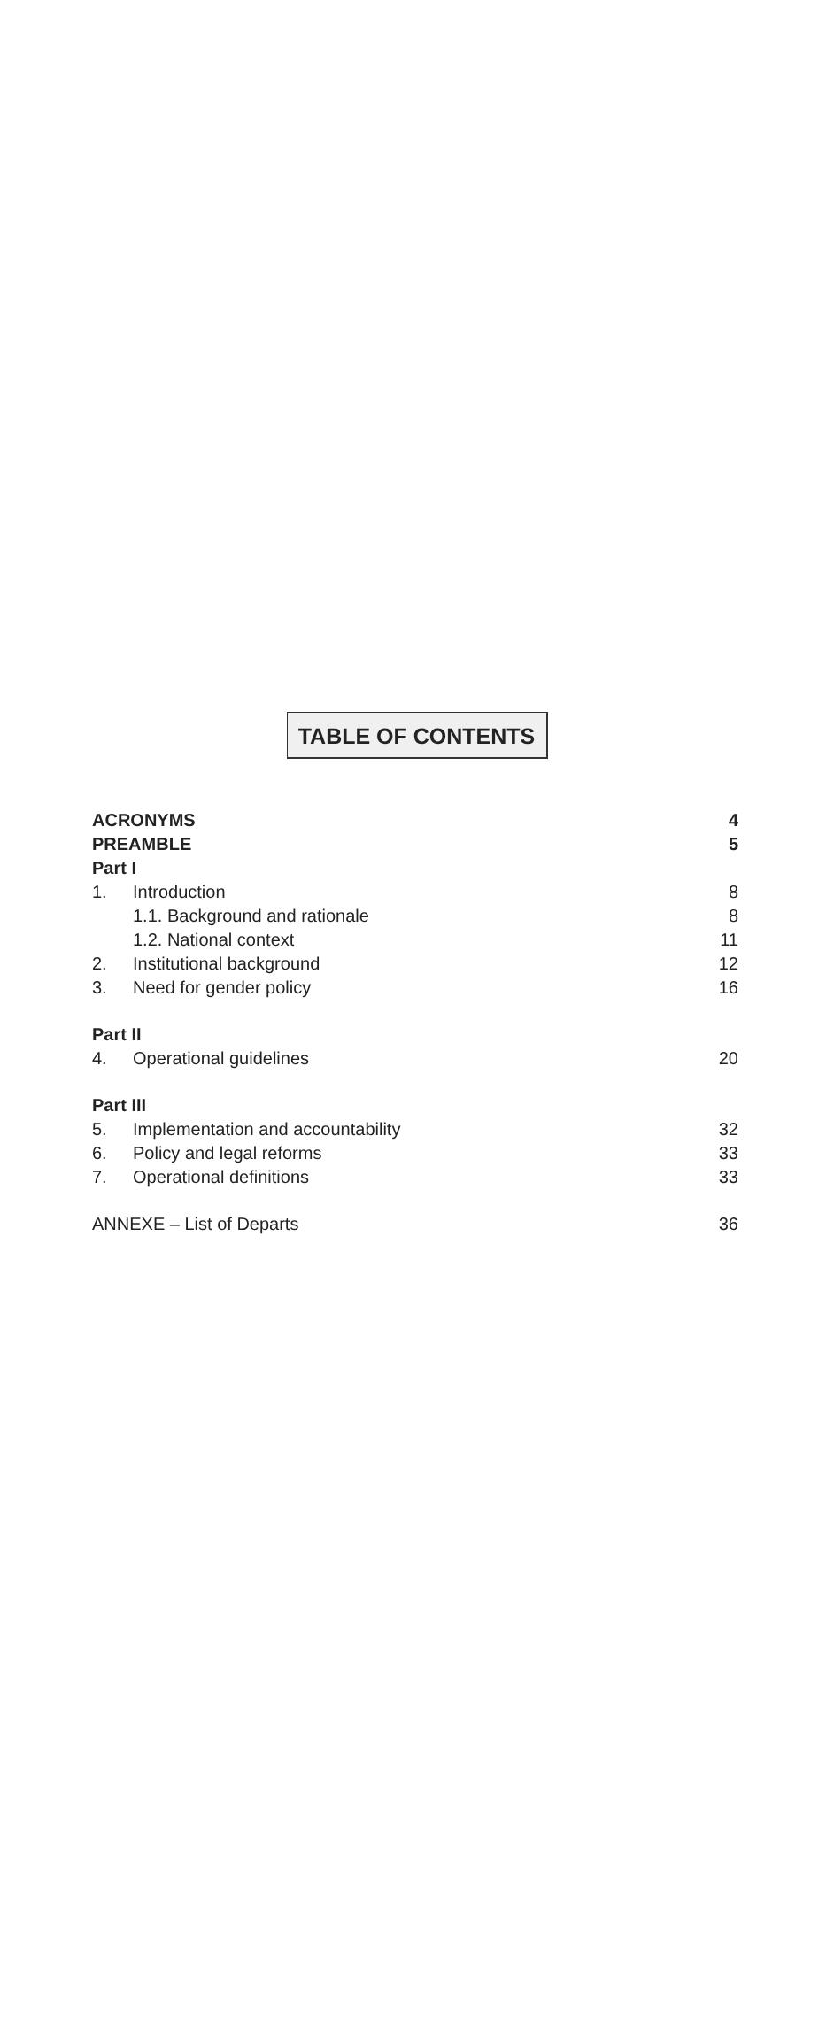TABLE OF CONTENTS
| ACRONYMS | | 4 |
| PREAMBLE | | 5 |
| Part I | | |
| 1. | Introduction | 8 |
| | 1.1. Background and rationale | 8 |
| | 1.2. National context | 11 |
| 2. | Institutional background | 12 |
| 3. | Need for gender policy | 16 |
| Part II | | |
| 4. | Operational guidelines | 20 |
| Part III | | |
| 5. | Implementation and accountability | 32 |
| 6. | Policy and legal reforms | 33 |
| 7. | Operational definitions | 33 |
| ANNEXE – List of Departs | | 36 |